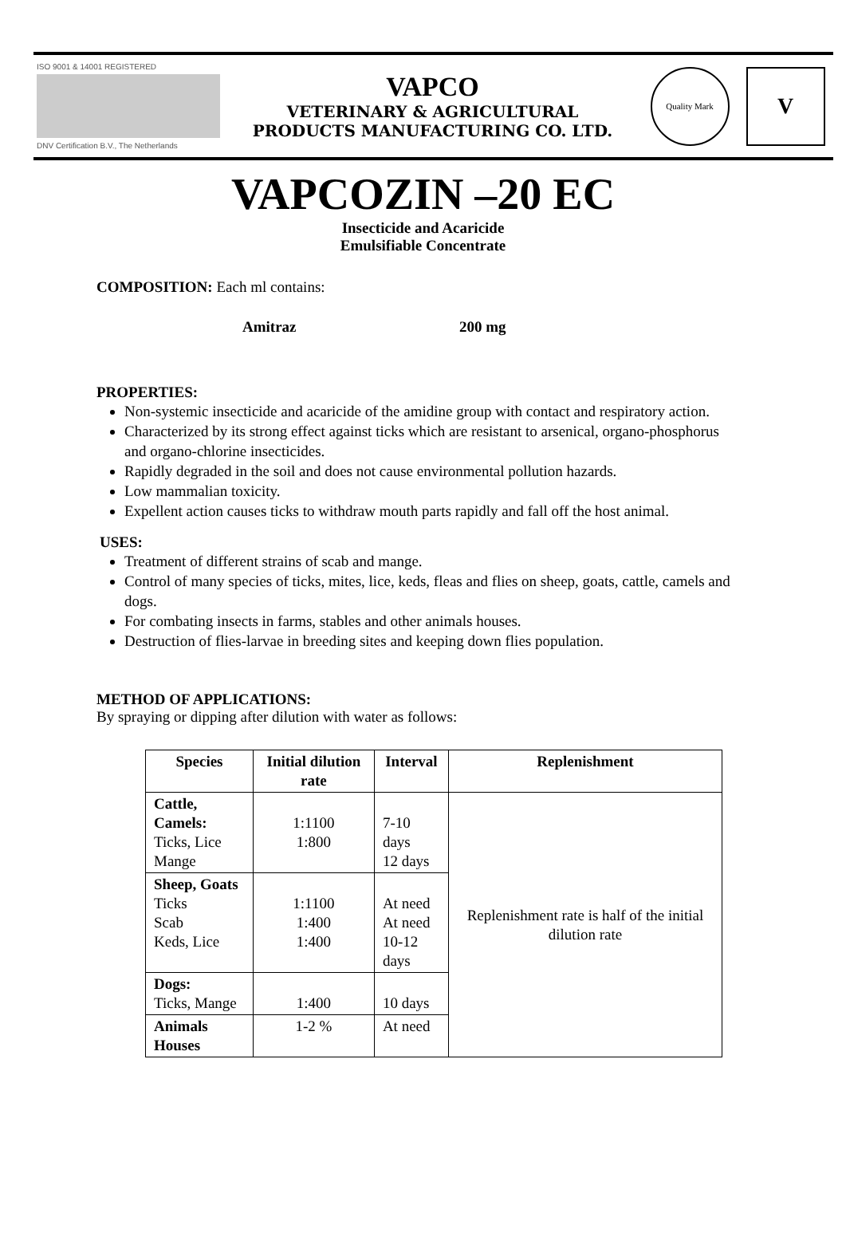ISO 9001 & 14001 REGISTERED
DNV Certification B.V., The Netherlands
VAPCO
VETERINARY & AGRICULTURAL
PRODUCTS MANUFACTURING CO. LTD.
Quality Mark
V
VAPCOZIN –20 EC
Insecticide and Acaricide
Emulsifiable Concentrate
COMPOSITION: Each ml contains:
Amitraz 200 mg
PROPERTIES:
Non-systemic insecticide and acaricide of the amidine group with contact and respiratory action.
Characterized by its strong effect against ticks which are resistant to arsenical, organo-phosphorus and organo-chlorine insecticides.
Rapidly degraded in the soil and does not cause environmental pollution hazards.
Low mammalian toxicity.
Expellent action causes ticks to withdraw mouth parts rapidly and fall off the host animal.
USES:
Treatment of different strains of scab and mange.
Control of many species of ticks, mites, lice, keds, fleas and flies on sheep, goats, cattle, camels and dogs.
For combating insects in farms, stables and other animals houses.
Destruction of flies-larvae in breeding sites and keeping down flies population.
METHOD OF APPLICATIONS:
By spraying or dipping after dilution with water as follows:
| Species | Initial dilution rate | Interval | Replenishment |
| --- | --- | --- | --- |
| Cattle, Camels: Ticks, Lice Mange | 1:1100 1:800 | 7-10 days 12 days | Replenishment rate is half of the initial dilution rate |
| Sheep, Goats Ticks Scab Keds, Lice | 1:1100 1:400 1:400 | At need At need 10-12 days | |
| Dogs: Ticks, Mange | 1:400 | 10 days | |
| Animals Houses | 1-2 % | At need | |